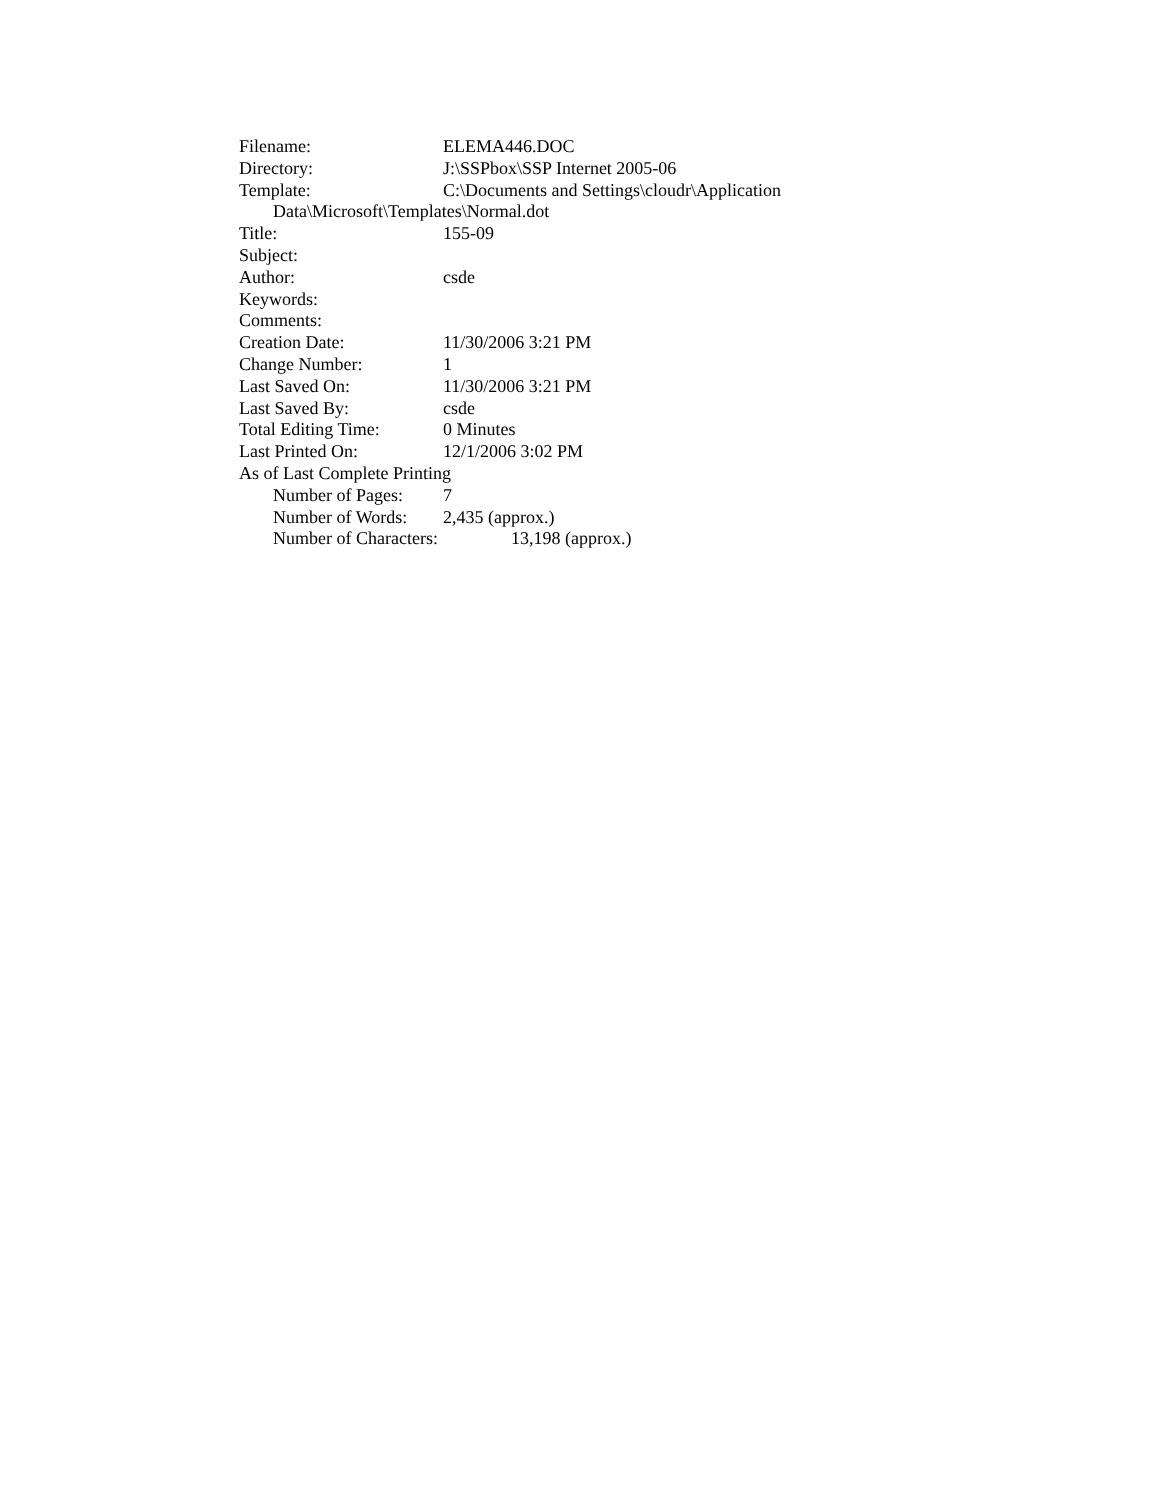Filename: ELEMA446.DOC
Directory: J:\SSPbox\SSP Internet 2005-06
Template: C:\Documents and Settings\cloudr\Application
Data\Microsoft\Templates\Normal.dot
Title: 155-09
Subject:
Author: csde
Keywords:
Comments:
Creation Date: 11/30/2006 3:21 PM
Change Number: 1
Last Saved On: 11/30/2006 3:21 PM
Last Saved By: csde
Total Editing Time: 0 Minutes
Last Printed On: 12/1/2006 3:02 PM
As of Last Complete Printing
Number of Pages: 7
Number of Words: 2,435 (approx.)
Number of Characters: 13,198 (approx.)